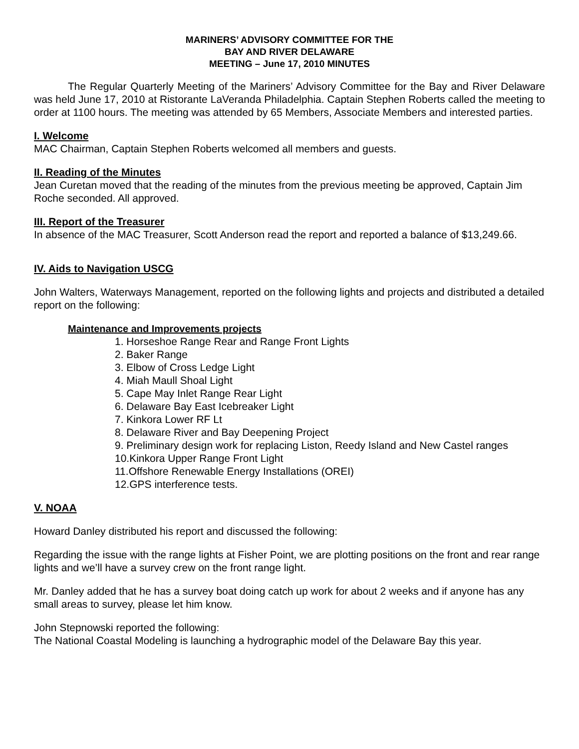MARINERS’ ADVISORY COMMITTEE FOR THE
BAY AND RIVER DELAWARE
MEETING – June 17, 2010 MINUTES
The Regular Quarterly Meeting of the Mariners’ Advisory Committee for the Bay and River Delaware was held June 17, 2010 at Ristorante LaVeranda Philadelphia. Captain Stephen Roberts called the meeting to order at 1100 hours. The meeting was attended by 65 Members, Associate Members and interested parties.
I. Welcome
MAC Chairman, Captain Stephen Roberts welcomed all members and guests.
II. Reading of the Minutes
Jean Curetan moved that the reading of the minutes from the previous meeting be approved, Captain Jim Roche seconded. All approved.
III. Report of the Treasurer
In absence of the MAC Treasurer, Scott Anderson read the report and reported a balance of $13,249.66.
IV. Aids to Navigation USCG
John Walters, Waterways Management, reported on the following lights and projects and distributed a detailed report on the following:
Maintenance and Improvements projects
1. Horseshoe Range Rear and Range Front Lights
2. Baker Range
3. Elbow of Cross Ledge Light
4. Miah Maull Shoal Light
5. Cape May Inlet Range Rear Light
6. Delaware Bay East Icebreaker Light
7. Kinkora Lower RF Lt
8. Delaware River and Bay Deepening Project
9. Preliminary design work for replacing Liston, Reedy Island and New Castel ranges
10.Kinkora Upper Range Front Light
11.Offshore Renewable Energy Installations (OREI)
12.GPS interference tests.
V. NOAA
Howard Danley distributed his report and discussed the following:
Regarding the issue with the range lights at Fisher Point, we are plotting positions on the front and rear range lights and we’ll have a survey crew on the front range light.
Mr. Danley added that he has a survey boat doing catch up work for about 2 weeks and if anyone has any small areas to survey, please let him know.
John Stepnowski reported the following:
The National Coastal Modeling is launching a hydrographic model of the Delaware Bay this year.